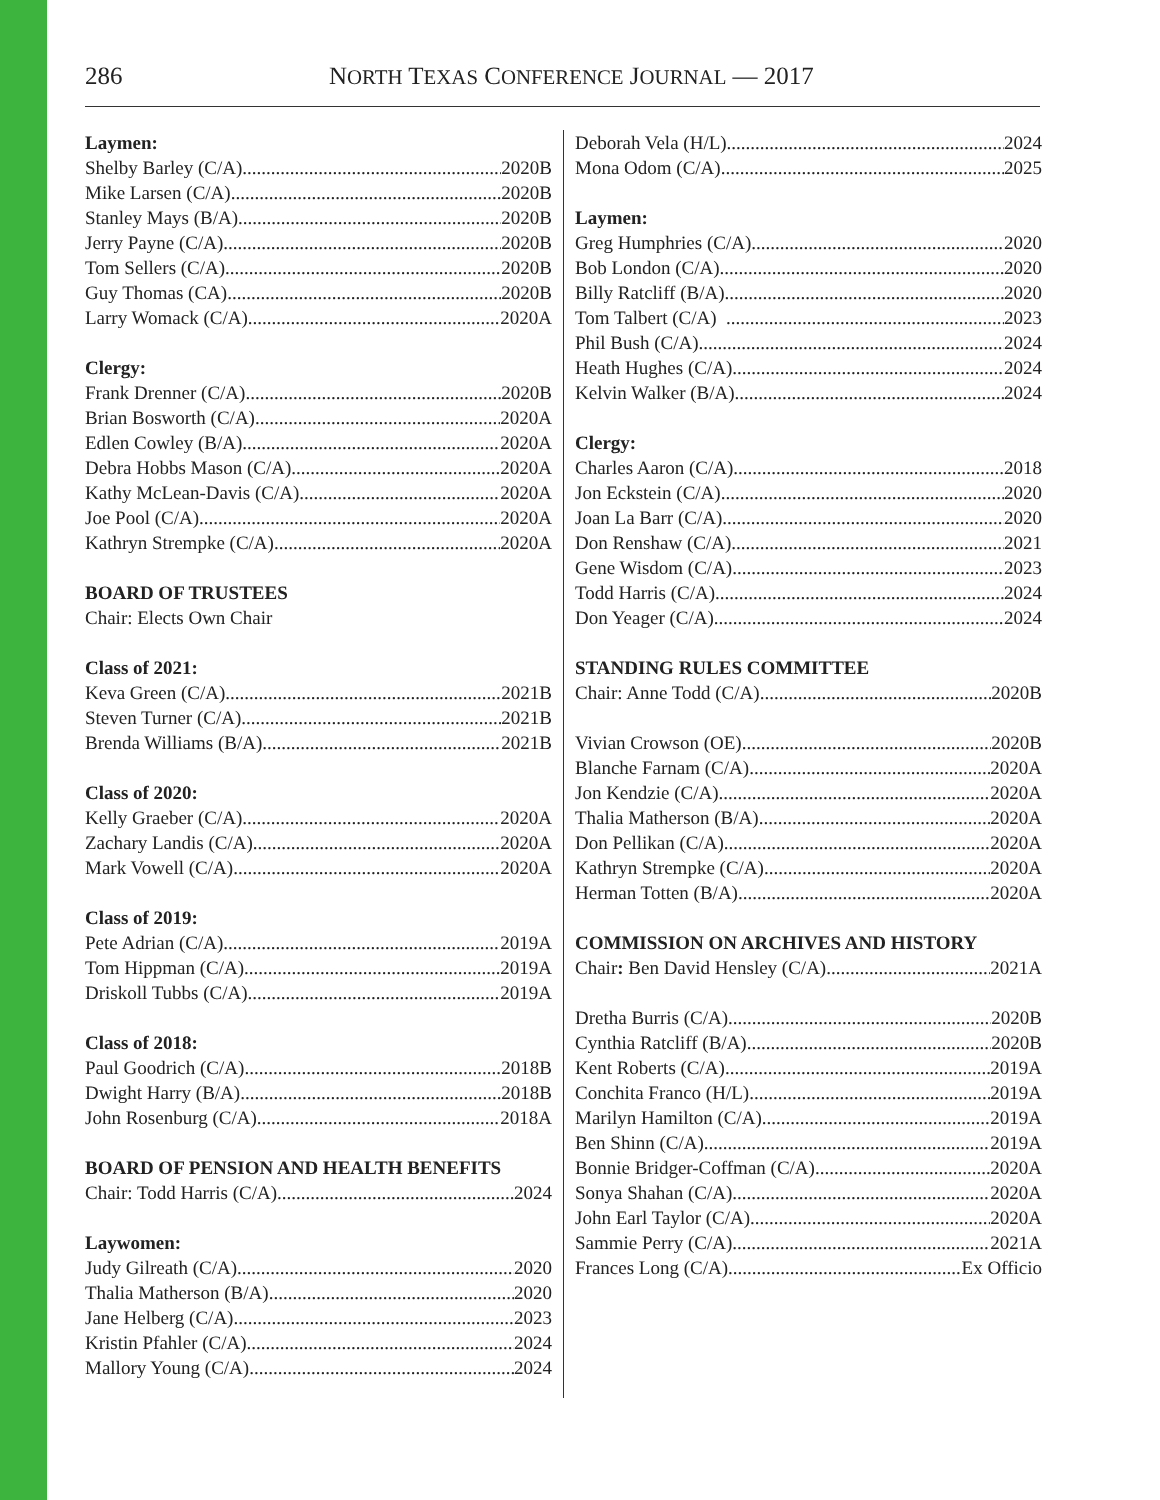286 NORTH TEXAS CONFERENCE JOURNAL — 2017
Laymen:
Shelby Barley (C/A) 2020B
Mike Larsen (C/A) 2020B
Stanley Mays (B/A) 2020B
Jerry Payne (C/A) 2020B
Tom Sellers (C/A) 2020B
Guy Thomas (CA) 2020B
Larry Womack (C/A) 2020A
Clergy:
Frank Drenner (C/A) 2020B
Brian Bosworth (C/A) 2020A
Edlen Cowley (B/A) 2020A
Debra Hobbs Mason (C/A) 2020A
Kathy McLean-Davis (C/A) 2020A
Joe Pool (C/A) 2020A
Kathryn Strempke (C/A) 2020A
BOARD OF TRUSTEES
Chair: Elects Own Chair
Class of 2021:
Keva Green (C/A) 2021B
Steven Turner (C/A) 2021B
Brenda Williams (B/A) 2021B
Class of 2020:
Kelly Graeber (C/A) 2020A
Zachary Landis (C/A) 2020A
Mark Vowell (C/A) 2020A
Class of 2019:
Pete Adrian (C/A) 2019A
Tom Hippman (C/A) 2019A
Driskoll Tubbs (C/A) 2019A
Class of 2018:
Paul Goodrich (C/A) 2018B
Dwight Harry (B/A) 2018B
John Rosenburg (C/A) 2018A
BOARD OF PENSION AND HEALTH BENEFITS
Chair: Todd Harris (C/A) 2024
Laywomen:
Judy Gilreath (C/A) 2020
Thalia Matherson (B/A) 2020
Jane Helberg (C/A) 2023
Kristin Pfahler (C/A) 2024
Mallory Young (C/A) 2024
Deborah Vela (H/L) 2024
Mona Odom (C/A) 2025
Laymen:
Greg Humphries (C/A) 2020
Bob London (C/A) 2020
Billy Ratcliff (B/A) 2020
Tom Talbert (C/A) 2023
Phil Bush (C/A) 2024
Heath Hughes (C/A) 2024
Kelvin Walker (B/A) 2024
Clergy:
Charles Aaron (C/A) 2018
Jon Eckstein (C/A) 2020
Joan La Barr (C/A) 2020
Don Renshaw (C/A) 2021
Gene Wisdom (C/A) 2023
Todd Harris (C/A) 2024
Don Yeager (C/A) 2024
STANDING RULES COMMITTEE
Chair: Anne Todd (C/A) 2020B
Vivian Crowson (OE) 2020B
Blanche Farnam (C/A) 2020A
Jon Kendzie (C/A) 2020A
Thalia Matherson (B/A) 2020A
Don Pellikan (C/A) 2020A
Kathryn Strempke (C/A) 2020A
Herman Totten (B/A) 2020A
COMMISSION ON ARCHIVES AND HISTORY
Chair: Ben David Hensley (C/A) 2021A
Dretha Burris (C/A) 2020B
Cynthia Ratcliff (B/A) 2020B
Kent Roberts (C/A) 2019A
Conchita Franco (H/L) 2019A
Marilyn Hamilton (C/A) 2019A
Ben Shinn (C/A) 2019A
Bonnie Bridger-Coffman (C/A) 2020A
Sonya Shahan (C/A) 2020A
John Earl Taylor (C/A) 2020A
Sammie Perry (C/A) 2021A
Frances Long (C/A) Ex Officio